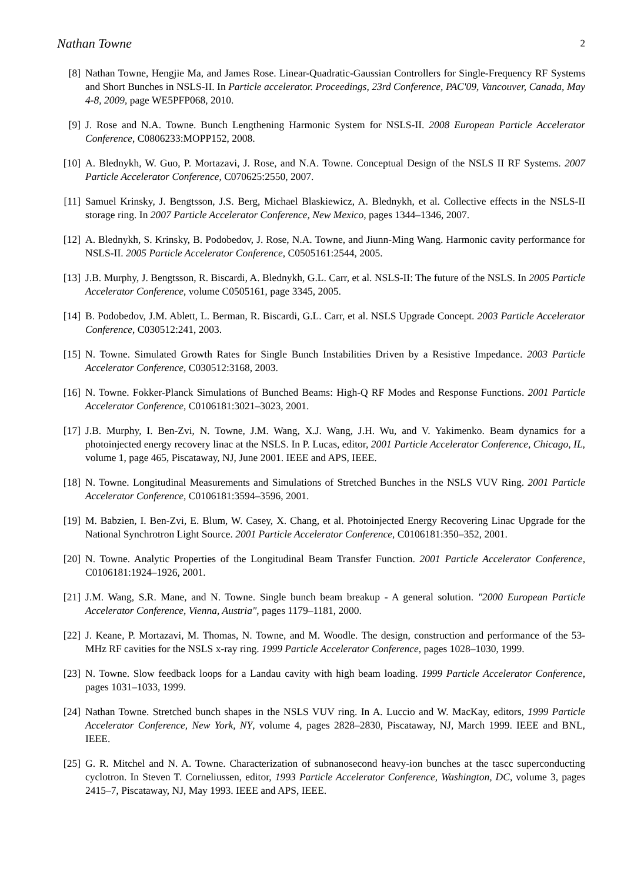Nathan Towne 2
[8] Nathan Towne, Hengjie Ma, and James Rose. Linear-Quadratic-Gaussian Controllers for Single-Frequency RF Systems and Short Bunches in NSLS-II. In Particle accelerator. Proceedings, 23rd Conference, PAC'09, Vancouver, Canada, May 4-8, 2009, page WE5PFP068, 2010.
[9] J. Rose and N.A. Towne. Bunch Lengthening Harmonic System for NSLS-II. 2008 European Particle Accelerator Conference, C0806233:MOPP152, 2008.
[10]
A. Blednykh, W. Guo, P. Mortazavi, J. Rose, and N.A. Towne. Conceptual Design of the NSLS II RF Systems. 2007 Particle Accelerator Conference, C070625:2550, 2007.
[11]
Samuel Krinsky, J. Bengtsson, J.S. Berg, Michael Blaskiewicz, A. Blednykh, et al. Collective effects in the NSLS-II storage ring. In 2007 Particle Accelerator Conference, New Mexico, pages 1344–1346, 2007.
[12]
A. Blednykh, S. Krinsky, B. Podobedov, J. Rose, N.A. Towne, and Jiunn-Ming Wang. Harmonic cavity performance for NSLS-II. 2005 Particle Accelerator Conference, C0505161:2544, 2005.
[13]
J.B. Murphy, J. Bengtsson, R. Biscardi, A. Blednykh, G.L. Carr, et al. NSLS-II: The future of the NSLS. In 2005 Particle Accelerator Conference, volume C0505161, page 3345, 2005.
[14]
B. Podobedov, J.M. Ablett, L. Berman, R. Biscardi, G.L. Carr, et al. NSLS Upgrade Concept. 2003 Particle Accelerator Conference, C030512:241, 2003.
[15]
N. Towne. Simulated Growth Rates for Single Bunch Instabilities Driven by a Resistive Impedance. 2003 Particle Accelerator Conference, C030512:3168, 2003.
[16]
N. Towne. Fokker-Planck Simulations of Bunched Beams: High-Q RF Modes and Response Functions. 2001 Particle Accelerator Conference, C0106181:3021–3023, 2001.
[17]
J.B. Murphy, I. Ben-Zvi, N. Towne, J.M. Wang, X.J. Wang, J.H. Wu, and V. Yakimenko. Beam dynamics for a photoinjected energy recovery linac at the NSLS. In P. Lucas, editor, 2001 Particle Accelerator Conference, Chicago, IL, volume 1, page 465, Piscataway, NJ, June 2001. IEEE and APS, IEEE.
[18]
N. Towne. Longitudinal Measurements and Simulations of Stretched Bunches in the NSLS VUV Ring. 2001 Particle Accelerator Conference, C0106181:3594–3596, 2001.
[19]
M. Babzien, I. Ben-Zvi, E. Blum, W. Casey, X. Chang, et al. Photoinjected Energy Recovering Linac Upgrade for the National Synchrotron Light Source. 2001 Particle Accelerator Conference, C0106181:350–352, 2001.
[20]
N. Towne. Analytic Properties of the Longitudinal Beam Transfer Function. 2001 Particle Accelerator Conference, C0106181:1924–1926, 2001.
[21]
J.M. Wang, S.R. Mane, and N. Towne. Single bunch beam breakup - A general solution. "2000 European Particle Accelerator Conference, Vienna, Austria", pages 1179–1181, 2000.
[22]
J. Keane, P. Mortazavi, M. Thomas, N. Towne, and M. Woodle. The design, construction and performance of the 53-MHz RF cavities for the NSLS x-ray ring. 1999 Particle Accelerator Conference, pages 1028–1030, 1999.
[23]
N. Towne. Slow feedback loops for a Landau cavity with high beam loading. 1999 Particle Accelerator Conference, pages 1031–1033, 1999.
[24]
Nathan Towne. Stretched bunch shapes in the NSLS VUV ring. In A. Luccio and W. MacKay, editors, 1999 Particle Accelerator Conference, New York, NY, volume 4, pages 2828–2830, Piscataway, NJ, March 1999. IEEE and BNL, IEEE.
[25]
G. R. Mitchel and N. A. Towne. Characterization of subnanosecond heavy-ion bunches at the tascc superconducting cyclotron. In Steven T. Corneliussen, editor, 1993 Particle Accelerator Conference, Washington, DC, volume 3, pages 2415–7, Piscataway, NJ, May 1993. IEEE and APS, IEEE.